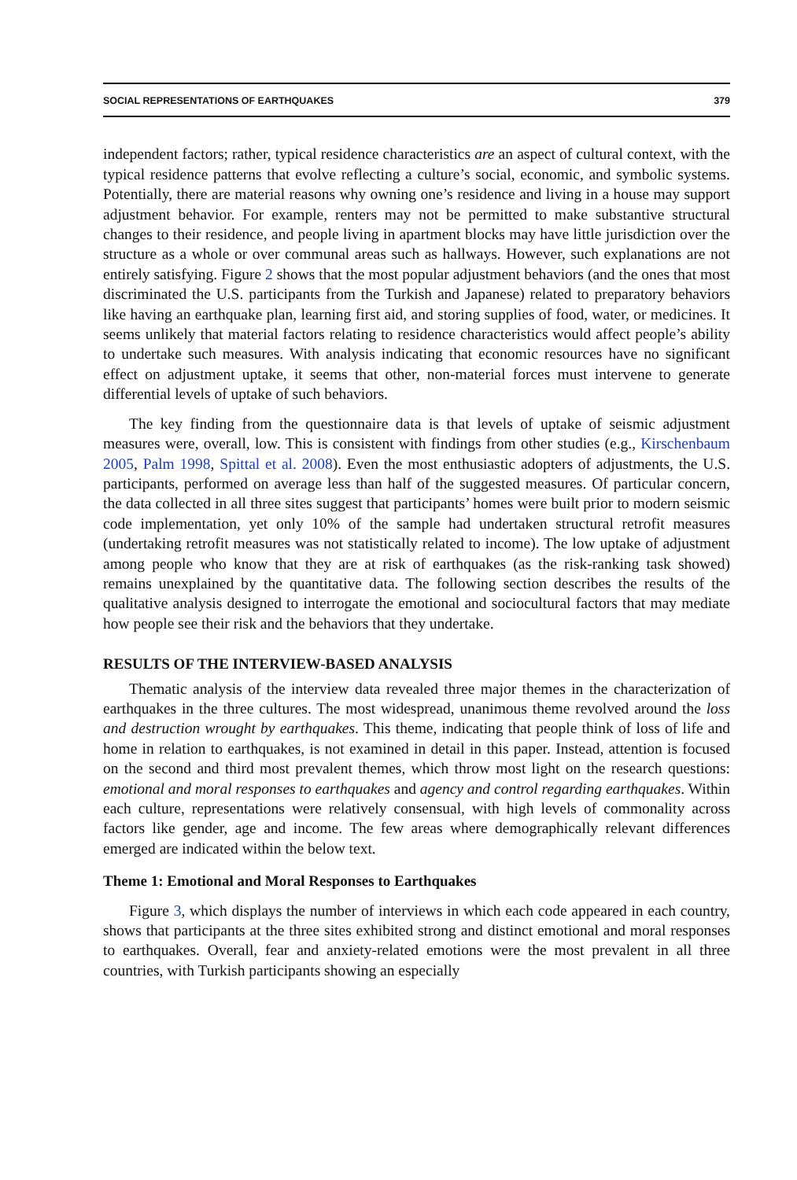SOCIAL REPRESENTATIONS OF EARTHQUAKES 379
independent factors; rather, typical residence characteristics are an aspect of cultural context, with the typical residence patterns that evolve reflecting a culture’s social, economic, and symbolic systems. Potentially, there are material reasons why owning one’s residence and living in a house may support adjustment behavior. For example, renters may not be permitted to make substantive structural changes to their residence, and people living in apartment blocks may have little jurisdiction over the structure as a whole or over communal areas such as hallways. However, such explanations are not entirely satisfying. Figure 2 shows that the most popular adjustment behaviors (and the ones that most discriminated the U.S. participants from the Turkish and Japanese) related to preparatory behaviors like having an earthquake plan, learning first aid, and storing supplies of food, water, or medicines. It seems unlikely that material factors relating to residence characteristics would affect people’s ability to undertake such measures. With analysis indicating that economic resources have no significant effect on adjustment uptake, it seems that other, non-material forces must intervene to generate differential levels of uptake of such behaviors.
The key finding from the questionnaire data is that levels of uptake of seismic adjustment measures were, overall, low. This is consistent with findings from other studies (e.g., Kirschenbaum 2005, Palm 1998, Spittal et al. 2008). Even the most enthusiastic adopters of adjustments, the U.S. participants, performed on average less than half of the suggested measures. Of particular concern, the data collected in all three sites suggest that participants’ homes were built prior to modern seismic code implementation, yet only 10% of the sample had undertaken structural retrofit measures (undertaking retrofit measures was not statistically related to income). The low uptake of adjustment among people who know that they are at risk of earthquakes (as the risk-ranking task showed) remains unexplained by the quantitative data. The following section describes the results of the qualitative analysis designed to interrogate the emotional and sociocultural factors that may mediate how people see their risk and the behaviors that they undertake.
RESULTS OF THE INTERVIEW-BASED ANALYSIS
Thematic analysis of the interview data revealed three major themes in the characterization of earthquakes in the three cultures. The most widespread, unanimous theme revolved around the loss and destruction wrought by earthquakes. This theme, indicating that people think of loss of life and home in relation to earthquakes, is not examined in detail in this paper. Instead, attention is focused on the second and third most prevalent themes, which throw most light on the research questions: emotional and moral responses to earthquakes and agency and control regarding earthquakes. Within each culture, representations were relatively consensual, with high levels of commonality across factors like gender, age and income. The few areas where demographically relevant differences emerged are indicated within the below text.
Theme 1: Emotional and Moral Responses to Earthquakes
Figure 3, which displays the number of interviews in which each code appeared in each country, shows that participants at the three sites exhibited strong and distinct emotional and moral responses to earthquakes. Overall, fear and anxiety-related emotions were the most prevalent in all three countries, with Turkish participants showing an especially